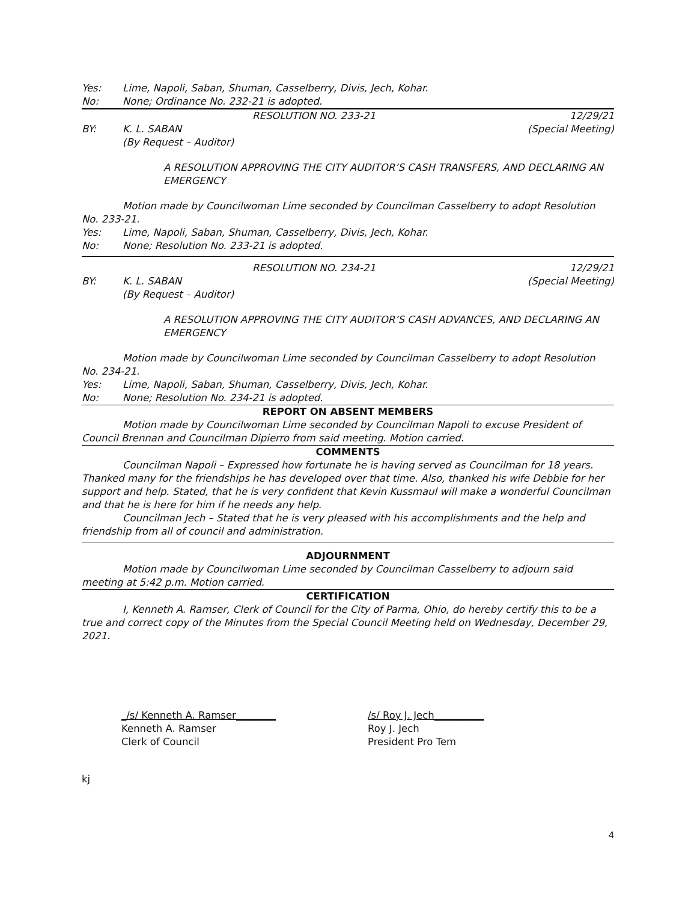Yes: Lime, Napoli, Saban, Shuman, Casselberry, Divis, Jech, Kohar.
No: None; Ordinance No. 232-21 is adopted.
RESOLUTION NO. 233-21 12/29/21
BY: K. L. SABAN (Special Meeting)
(By Request – Auditor)
A RESOLUTION APPROVING THE CITY AUDITOR’S CASH TRANSFERS, AND DECLARING AN EMERGENCY
Motion made by Councilwoman Lime seconded by Councilman Casselberry to adopt Resolution No. 233-21.
Yes: Lime, Napoli, Saban, Shuman, Casselberry, Divis, Jech, Kohar.
No: None; Resolution No. 233-21 is adopted.
RESOLUTION NO. 234-21 12/29/21
BY: K. L. SABAN (Special Meeting)
(By Request – Auditor)
A RESOLUTION APPROVING THE CITY AUDITOR’S CASH ADVANCES, AND DECLARING AN EMERGENCY
Motion made by Councilwoman Lime seconded by Councilman Casselberry to adopt Resolution No. 234-21.
Yes: Lime, Napoli, Saban, Shuman, Casselberry, Divis, Jech, Kohar.
No: None; Resolution No. 234-21 is adopted.
REPORT ON ABSENT MEMBERS
Motion made by Councilwoman Lime seconded by Councilman Napoli to excuse President of Council Brennan and Councilman Dipierro from said meeting. Motion carried.
COMMENTS
Councilman Napoli – Expressed how fortunate he is having served as Councilman for 18 years. Thanked many for the friendships he has developed over that time. Also, thanked his wife Debbie for her support and help. Stated, that he is very confident that Kevin Kussmaul will make a wonderful Councilman and that he is here for him if he needs any help.
Councilman Jech – Stated that he is very pleased with his accomplishments and the help and friendship from all of council and administration.
ADJOURNMENT
Motion made by Councilwoman Lime seconded by Councilman Casselberry to adjourn said meeting at 5:42 p.m. Motion carried.
CERTIFICATION
I, Kenneth A. Ramser, Clerk of Council for the City of Parma, Ohio, do hereby certify this to be a true and correct copy of the Minutes from the Special Council Meeting held on Wednesday, December 29, 2021.
_/s/ Kenneth A. Ramser________
Kenneth A. Ramser
Clerk of Council
/s/ Roy J. Jech__________
Roy J. Jech
President Pro Tem
kj
4